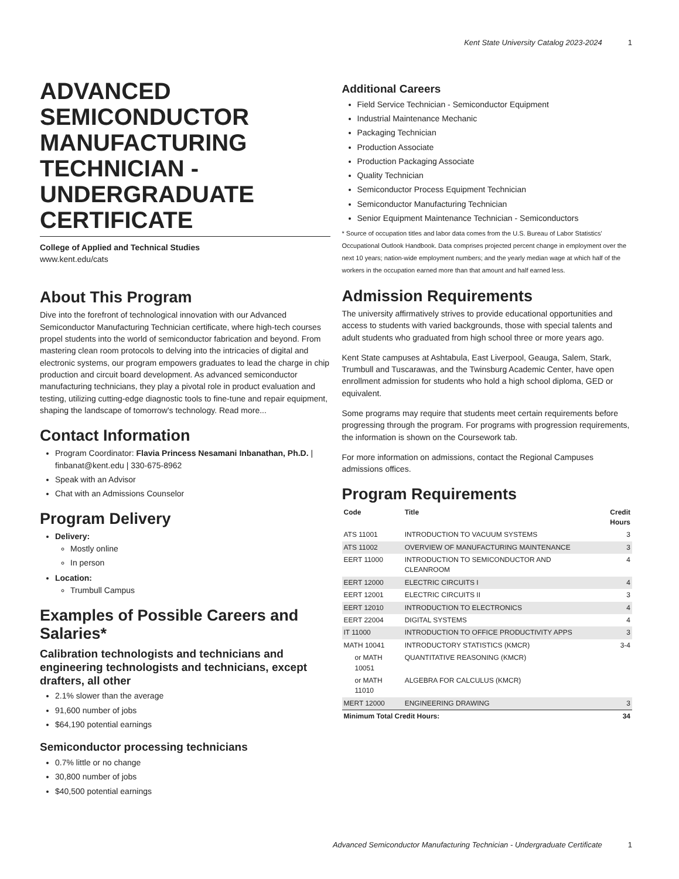Kent State University Catalog 2023-2024 1
ADVANCED SEMICONDUCTOR MANUFACTURING TECHNICIAN - UNDERGRADUATE CERTIFICATE
College of Applied and Technical Studies
www.kent.edu/cats
About This Program
Dive into the forefront of technological innovation with our Advanced Semiconductor Manufacturing Technician certificate, where high-tech courses propel students into the world of semiconductor fabrication and beyond. From mastering clean room protocols to delving into the intricacies of digital and electronic systems, our program empowers graduates to lead the charge in chip production and circuit board development. As advanced semiconductor manufacturing technicians, they play a pivotal role in product evaluation and testing, utilizing cutting-edge diagnostic tools to fine-tune and repair equipment, shaping the landscape of tomorrow's technology. Read more...
Contact Information
Program Coordinator: Flavia Princess Nesamani Inbanathan, Ph.D. | finbanat@kent.edu | 330-675-8962
Speak with an Advisor
Chat with an Admissions Counselor
Program Delivery
Delivery:
Mostly online
In person
Location:
Trumbull Campus
Examples of Possible Careers and Salaries*
Calibration technologists and technicians and engineering technologists and technicians, except drafters, all other
2.1% slower than the average
91,600 number of jobs
$64,190 potential earnings
Semiconductor processing technicians
0.7% little or no change
30,800 number of jobs
$40,500 potential earnings
Additional Careers
Field Service Technician - Semiconductor Equipment
Industrial Maintenance Mechanic
Packaging Technician
Production Associate
Production Packaging Associate
Quality Technician
Semiconductor Process Equipment Technician
Semiconductor Manufacturing Technician
Senior Equipment Maintenance Technician - Semiconductors
* Source of occupation titles and labor data comes from the U.S. Bureau of Labor Statistics' Occupational Outlook Handbook. Data comprises projected percent change in employment over the next 10 years; nation-wide employment numbers; and the yearly median wage at which half of the workers in the occupation earned more than that amount and half earned less.
Admission Requirements
The university affirmatively strives to provide educational opportunities and access to students with varied backgrounds, those with special talents and adult students who graduated from high school three or more years ago.
Kent State campuses at Ashtabula, East Liverpool, Geauga, Salem, Stark, Trumbull and Tuscarawas, and the Twinsburg Academic Center, have open enrollment admission for students who hold a high school diploma, GED or equivalent.
Some programs may require that students meet certain requirements before progressing through the program. For programs with progression requirements, the information is shown on the Coursework tab.
For more information on admissions, contact the Regional Campuses admissions offices.
Program Requirements
| Code | Title | Credit Hours |
| --- | --- | --- |
| ATS 11001 | INTRODUCTION TO VACUUM SYSTEMS | 3 |
| ATS 11002 | OVERVIEW OF MANUFACTURING MAINTENANCE | 3 |
| EERT 11000 | INTRODUCTION TO SEMICONDUCTOR AND CLEANROOM | 4 |
| EERT 12000 | ELECTRIC CIRCUITS I | 4 |
| EERT 12001 | ELECTRIC CIRCUITS II | 3 |
| EERT 12010 | INTRODUCTION TO ELECTRONICS | 4 |
| EERT 22004 | DIGITAL SYSTEMS | 4 |
| IT 11000 | INTRODUCTION TO OFFICE PRODUCTIVITY APPS | 3 |
| MATH 10041 | INTRODUCTORY STATISTICS (KMCR) | 3-4 |
| or MATH 10051 | QUANTITATIVE REASONING (KMCR) | |
| or MATH 11010 | ALGEBRA FOR CALCULUS (KMCR) | |
| MERT 12000 | ENGINEERING DRAWING | 3 |
| Minimum Total Credit Hours: | | 34 |
Advanced Semiconductor Manufacturing Technician - Undergraduate Certificate 1